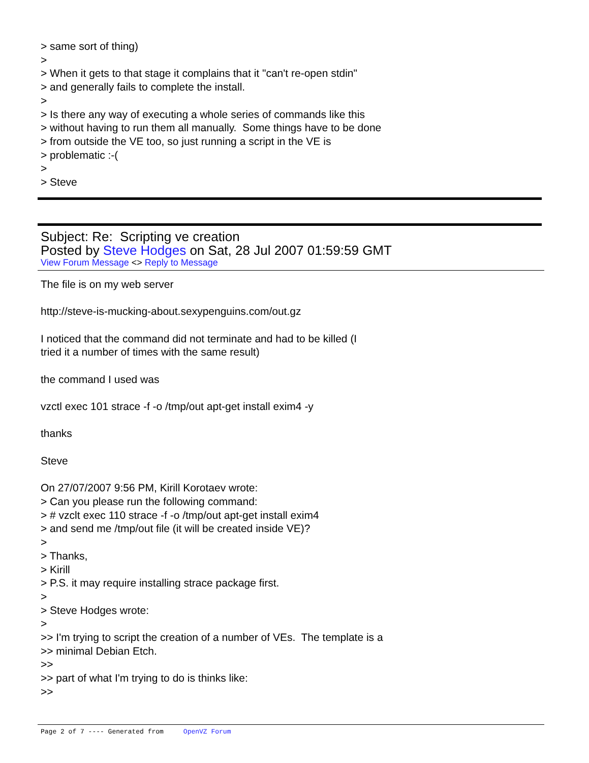> same sort of thing)
>
> When it gets to that stage it complains that it "can't re-open stdin"
> and generally fails to complete the install.
>
> Is there any way of executing a whole series of commands like this
> without having to run them all manually. Some things have to be done
> from outside the VE too, so just running a script in the VE is
> problematic :-(
>
> Steve
Subject: Re: Scripting ve creation
Posted by Steve Hodges on Sat, 28 Jul 2007 01:59:59 GMT
View Forum Message <> Reply to Message
The file is on my web server
http://steve-is-mucking-about.sexypenguins.com/out.gz
I noticed that the command did not terminate and had to be killed (I
tried it a number of times with the same result)
the command I used was
vzctl exec 101 strace -f -o /tmp/out apt-get install exim4 -y
thanks
Steve
On 27/07/2007 9:56 PM, Kirill Korotaev wrote:
> Can you please run the following command:
> # vzclt exec 110 strace -f -o /tmp/out apt-get install exim4
> and send me /tmp/out file (it will be created inside VE)?
>
> Thanks,
> Kirill
> P.S. it may require installing strace package first.
>
> Steve Hodges wrote:
>
>> I'm trying to script the creation of a number of VEs. The template is a
>> minimal Debian Etch.
>>
>> part of what I'm trying to do is thinks like:
>>
Page 2 of 7 ---- Generated from OpenVZ Forum